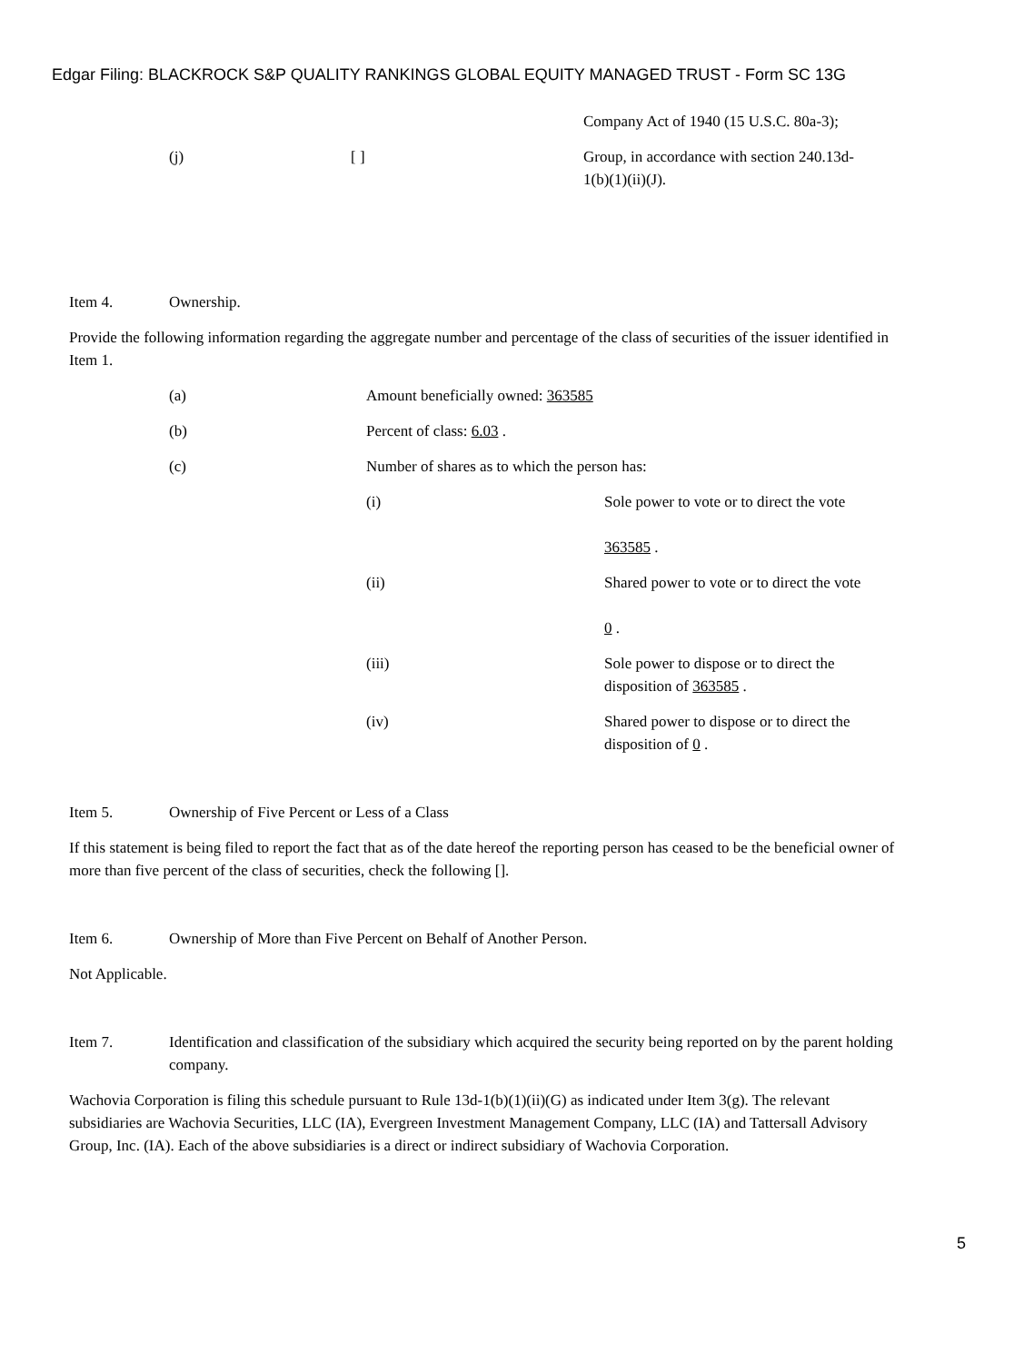Edgar Filing: BLACKROCK S&P QUALITY RANKINGS GLOBAL EQUITY MANAGED TRUST - Form SC 13G
Company Act of 1940 (15 U.S.C. 80a-3);
(j) [ ] Group, in accordance with section 240.13d-1(b)(1)(ii)(J).
Item 4. Ownership.
Provide the following information regarding the aggregate number and percentage of the class of securities of the issuer identified in Item 1.
(a) Amount beneficially owned: 363585
(b) Percent of class: 6.03 .
(c) Number of shares as to which the person has:
(i) Sole power to vote or to direct the vote
363585 .
(ii) Shared power to vote or to direct the vote
0 .
(iii) Sole power to dispose or to direct the disposition of 363585 .
(iv) Shared power to dispose or to direct the disposition of 0 .
Item 5. Ownership of Five Percent or Less of a Class
If this statement is being filed to report the fact that as of the date hereof the reporting person has ceased to be the beneficial owner of more than five percent of the class of securities, check the following [].
Item 6. Ownership of More than Five Percent on Behalf of Another Person.
Not Applicable.
Item 7. Identification and classification of the subsidiary which acquired the security being reported on by the parent holding company.
Wachovia Corporation is filing this schedule pursuant to Rule 13d-1(b)(1)(ii)(G) as indicated under Item 3(g). The relevant subsidiaries are Wachovia Securities, LLC (IA), Evergreen Investment Management Company, LLC (IA) and Tattersall Advisory Group, Inc. (IA). Each of the above subsidiaries is a direct or indirect subsidiary of Wachovia Corporation.
5